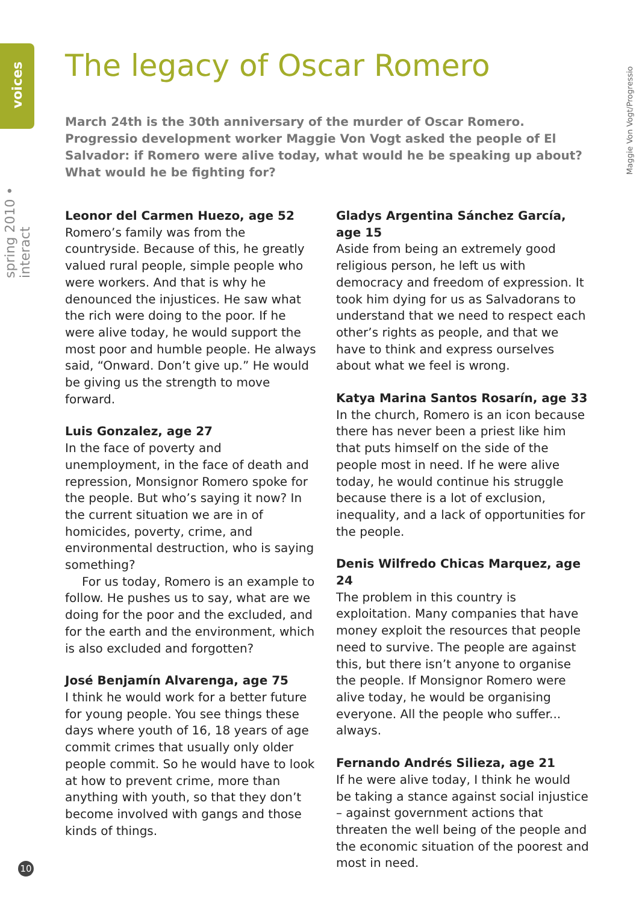voices
spring 2010 • interact
Maggie Von Vogt/Progressio
The legacy of Oscar Romero
March 24th is the 30th anniversary of the murder of Oscar Romero. Progressio development worker Maggie Von Vogt asked the people of El Salvador: if Romero were alive today, what would he be speaking up about? What would he be fighting for?
Leonor del Carmen Huezo, age 52
Romero’s family was from the countryside. Because of this, he greatly valued rural people, simple people who were workers. And that is why he denounced the injustices. He saw what the rich were doing to the poor. If he were alive today, he would support the most poor and humble people. He always said, “Onward. Don’t give up.” He would be giving us the strength to move forward.
Luis Gonzalez, age 27
In the face of poverty and unemployment, in the face of death and repression, Monsignor Romero spoke for the people. But who’s saying it now? In the current situation we are in of homicides, poverty, crime, and environmental destruction, who is saying something?
For us today, Romero is an example to follow. He pushes us to say, what are we doing for the poor and the excluded, and for the earth and the environment, which is also excluded and forgotten?
José Benjamín Alvarenga, age 75
I think he would work for a better future for young people. You see things these days where youth of 16, 18 years of age commit crimes that usually only older people commit. So he would have to look at how to prevent crime, more than anything with youth, so that they don’t become involved with gangs and those kinds of things.
Gladys Argentina Sánchez García, age 15
Aside from being an extremely good religious person, he left us with democracy and freedom of expression. It took him dying for us as Salvadorans to understand that we need to respect each other’s rights as people, and that we have to think and express ourselves about what we feel is wrong.
Katya Marina Santos Rosarín, age 33
In the church, Romero is an icon because there has never been a priest like him that puts himself on the side of the people most in need. If he were alive today, he would continue his struggle because there is a lot of exclusion, inequality, and a lack of opportunities for the people.
Denis Wilfredo Chicas Marquez, age 24
The problem in this country is exploitation. Many companies that have money exploit the resources that people need to survive. The people are against this, but there isn’t anyone to organise the people. If Monsignor Romero were alive today, he would be organising everyone. All the people who suffer... always.
Fernando Andrés Silieza, age 21
If he were alive today, I think he would be taking a stance against social injustice – against government actions that threaten the well being of the people and the economic situation of the poorest and most in need.
10